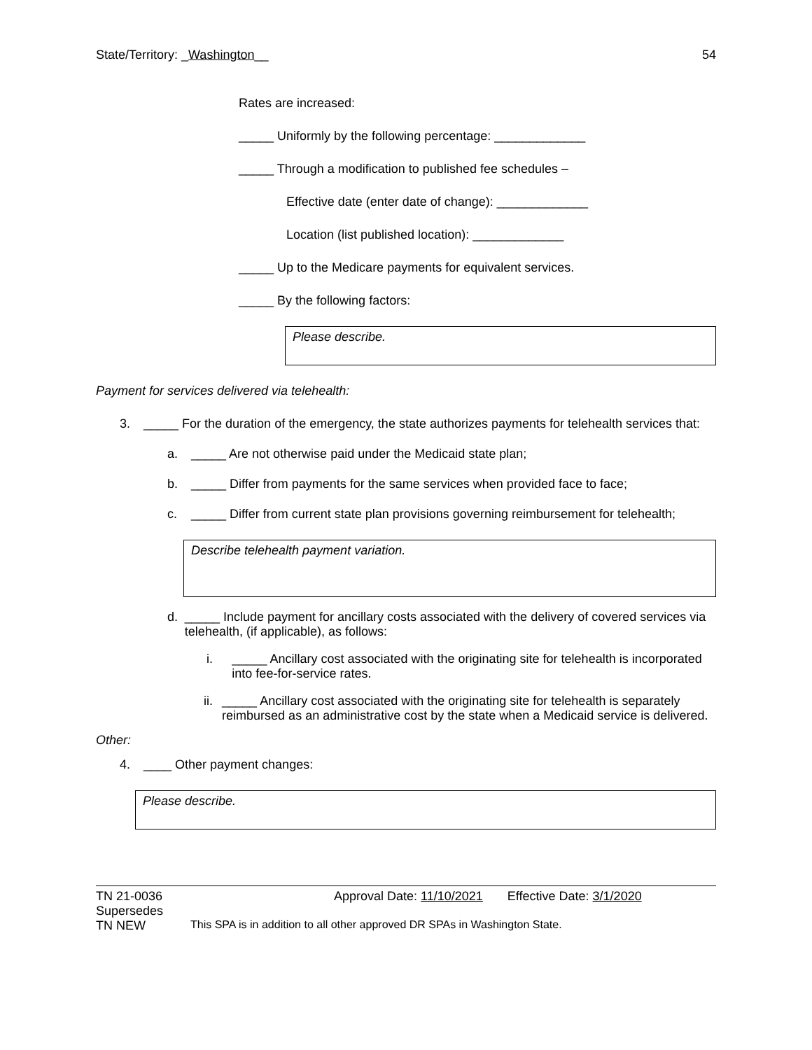State/Territory: _Washington__ 54
Rates are increased:
_____ Uniformly by the following percentage: _____________
_____ Through a modification to published fee schedules –
Effective date (enter date of change): _____________
Location (list published location): _____________
_____ Up to the Medicare payments for equivalent services.
_____ By the following factors:
Please describe.
Payment for services delivered via telehealth:
3. _____ For the duration of the emergency, the state authorizes payments for telehealth services that:
a. _____ Are not otherwise paid under the Medicaid state plan;
b. _____ Differ from payments for the same services when provided face to face;
c. _____ Differ from current state plan provisions governing reimbursement for telehealth;
Describe telehealth payment variation.
d. _____ Include payment for ancillary costs associated with the delivery of covered services via telehealth, (if applicable), as follows:
i. _____ Ancillary cost associated with the originating site for telehealth is incorporated into fee-for-service rates.
ii. _____ Ancillary cost associated with the originating site for telehealth is separately reimbursed as an administrative cost by the state when a Medicaid service is delivered.
Other:
4. ____ Other payment changes:
Please describe.
TN 21-0036 Approval Date: 11/10/2021 Effective Date: 3/1/2020
Supersedes
TN NEW This SPA is in addition to all other approved DR SPAs in Washington State.